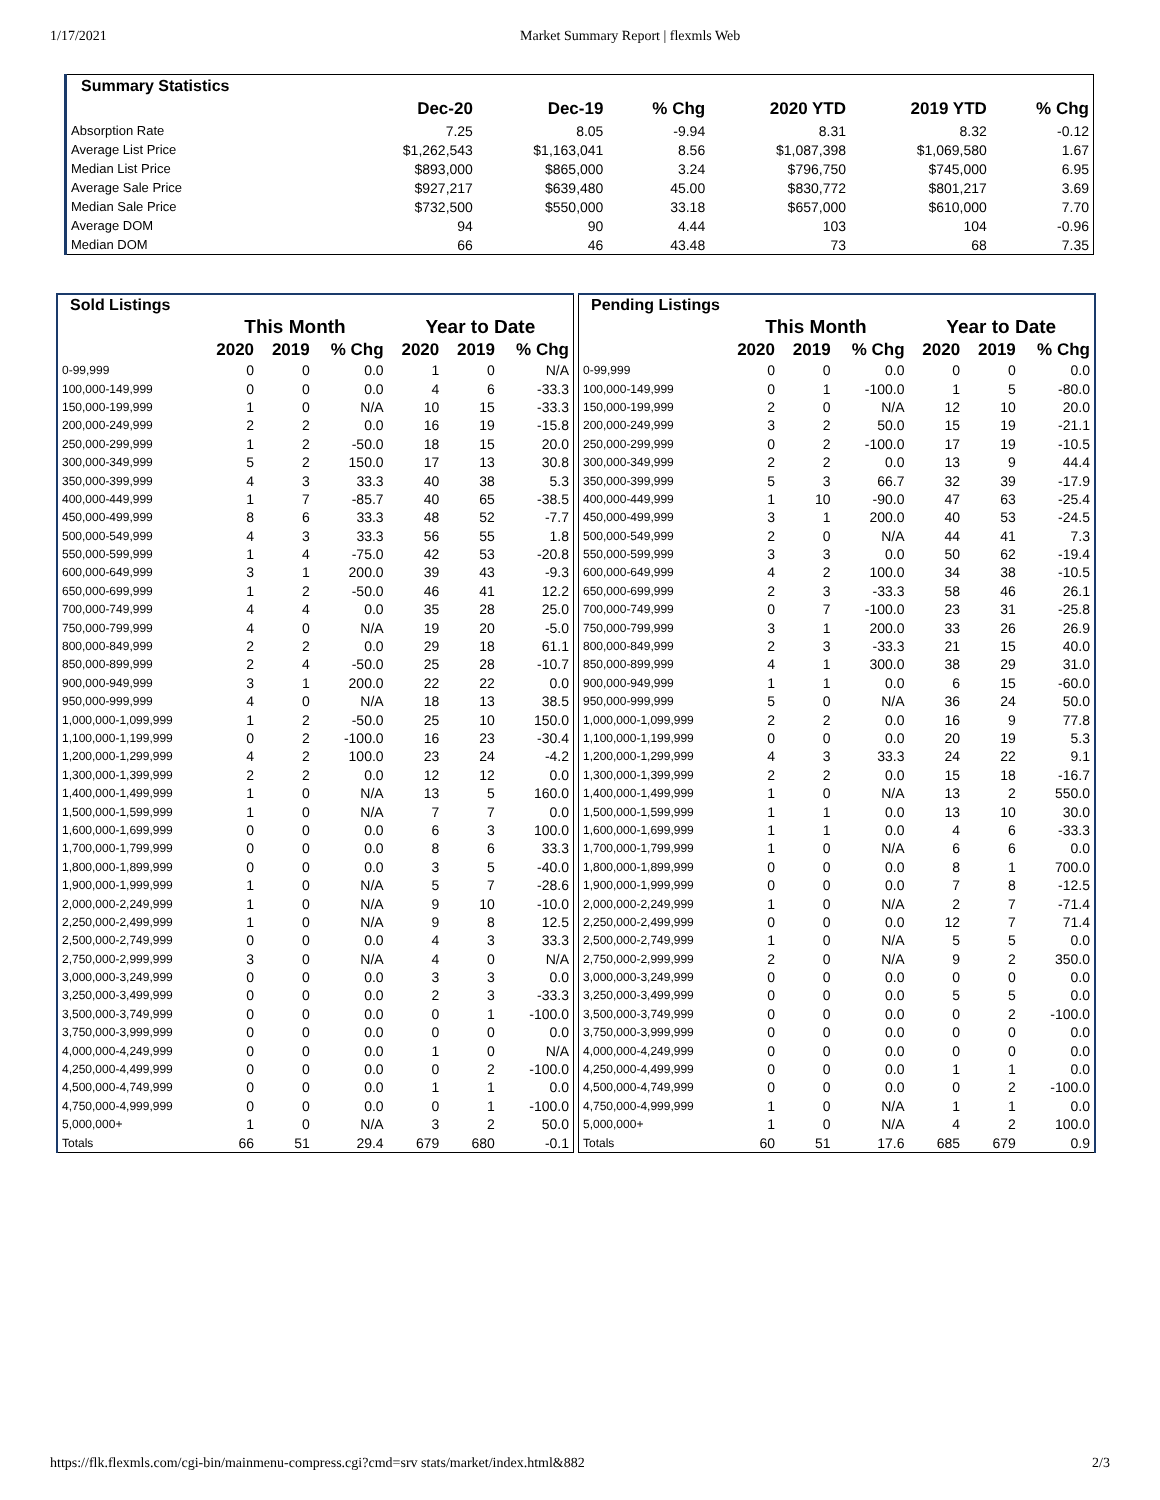1/17/2021 Market Summary Report | flexmls Web
| Summary Statistics | | | | | | |
| --- | --- | --- | --- | --- | --- | --- |
| | Dec-20 | Dec-19 | % Chg | 2020 YTD | 2019 YTD | % Chg |
| Absorption Rate | 7.25 | 8.05 | -9.94 | 8.31 | 8.32 | -0.12 |
| Average List Price | $1,262,543 | $1,163,041 | 8.56 | $1,087,398 | $1,069,580 | 1.67 |
| Median List Price | $893,000 | $865,000 | 3.24 | $796,750 | $745,000 | 6.95 |
| Average Sale Price | $927,217 | $639,480 | 45.00 | $830,772 | $801,217 | 3.69 |
| Median Sale Price | $732,500 | $550,000 | 33.18 | $657,000 | $610,000 | 7.70 |
| Average DOM | 94 | 90 | 4.44 | 103 | 104 | -0.96 |
| Median DOM | 66 | 46 | 43.48 | 73 | 68 | 7.35 |
| Sold Listings | | | | | | |
| --- | --- | --- | --- | --- | --- | --- |
| | This Month | | | Year to Date | | |
| | 2020 | 2019 | % Chg | 2020 | 2019 | % Chg |
| 0-99,999 | 0 | 0 | 0.0 | 1 | 0 | N/A |
| 100,000-149,999 | 0 | 0 | 0.0 | 4 | 6 | -33.3 |
| 150,000-199,999 | 1 | 0 | N/A | 10 | 15 | -33.3 |
| 200,000-249,999 | 2 | 2 | 0.0 | 16 | 19 | -15.8 |
| 250,000-299,999 | 1 | 2 | -50.0 | 18 | 15 | 20.0 |
| 300,000-349,999 | 5 | 2 | 150.0 | 17 | 13 | 30.8 |
| 350,000-399,999 | 4 | 3 | 33.3 | 40 | 38 | 5.3 |
| 400,000-449,999 | 1 | 7 | -85.7 | 40 | 65 | -38.5 |
| 450,000-499,999 | 8 | 6 | 33.3 | 48 | 52 | -7.7 |
| 500,000-549,999 | 4 | 3 | 33.3 | 56 | 55 | 1.8 |
| 550,000-599,999 | 1 | 4 | -75.0 | 42 | 53 | -20.8 |
| 600,000-649,999 | 3 | 1 | 200.0 | 39 | 43 | -9.3 |
| 650,000-699,999 | 1 | 2 | -50.0 | 46 | 41 | 12.2 |
| 700,000-749,999 | 4 | 4 | 0.0 | 35 | 28 | 25.0 |
| 750,000-799,999 | 4 | 0 | N/A | 19 | 20 | -5.0 |
| 800,000-849,999 | 2 | 2 | 0.0 | 29 | 18 | 61.1 |
| 850,000-899,999 | 2 | 4 | -50.0 | 25 | 28 | -10.7 |
| 900,000-949,999 | 3 | 1 | 200.0 | 22 | 22 | 0.0 |
| 950,000-999,999 | 4 | 0 | N/A | 18 | 13 | 38.5 |
| 1,000,000-1,099,999 | 1 | 2 | -50.0 | 25 | 10 | 150.0 |
| 1,100,000-1,199,999 | 0 | 2 | -100.0 | 16 | 23 | -30.4 |
| 1,200,000-1,299,999 | 4 | 2 | 100.0 | 23 | 24 | -4.2 |
| 1,300,000-1,399,999 | 2 | 2 | 0.0 | 12 | 12 | 0.0 |
| 1,400,000-1,499,999 | 1 | 0 | N/A | 13 | 5 | 160.0 |
| 1,500,000-1,599,999 | 1 | 0 | N/A | 7 | 7 | 0.0 |
| 1,600,000-1,699,999 | 0 | 0 | 0.0 | 6 | 3 | 100.0 |
| 1,700,000-1,799,999 | 0 | 0 | 0.0 | 8 | 6 | 33.3 |
| 1,800,000-1,899,999 | 0 | 0 | 0.0 | 3 | 5 | -40.0 |
| 1,900,000-1,999,999 | 1 | 0 | N/A | 5 | 7 | -28.6 |
| 2,000,000-2,249,999 | 1 | 0 | N/A | 9 | 10 | -10.0 |
| 2,250,000-2,499,999 | 1 | 0 | N/A | 9 | 8 | 12.5 |
| 2,500,000-2,749,999 | 0 | 0 | 0.0 | 4 | 3 | 33.3 |
| 2,750,000-2,999,999 | 3 | 0 | N/A | 4 | 0 | N/A |
| 3,000,000-3,249,999 | 0 | 0 | 0.0 | 3 | 3 | 0.0 |
| 3,250,000-3,499,999 | 0 | 0 | 0.0 | 2 | 3 | -33.3 |
| 3,500,000-3,749,999 | 0 | 0 | 0.0 | 0 | 1 | -100.0 |
| 3,750,000-3,999,999 | 0 | 0 | 0.0 | 0 | 0 | 0.0 |
| 4,000,000-4,249,999 | 0 | 0 | 0.0 | 1 | 0 | N/A |
| 4,250,000-4,499,999 | 0 | 0 | 0.0 | 0 | 2 | -100.0 |
| 4,500,000-4,749,999 | 0 | 0 | 0.0 | 1 | 1 | 0.0 |
| 4,750,000-4,999,999 | 0 | 0 | 0.0 | 0 | 1 | -100.0 |
| 5,000,000+ | 1 | 0 | N/A | 3 | 2 | 50.0 |
| Totals | 66 | 51 | 29.4 | 679 | 680 | -0.1 |
| Pending Listings | | | | | | |
| --- | --- | --- | --- | --- | --- | --- |
| | This Month | | | Year to Date | | |
| | 2020 | 2019 | % Chg | 2020 | 2019 | % Chg |
| 0-99,999 | 0 | 0 | 0.0 | 0 | 0 | 0.0 |
| 100,000-149,999 | 0 | 1 | -100.0 | 1 | 5 | -80.0 |
| 150,000-199,999 | 2 | 0 | N/A | 12 | 10 | 20.0 |
| 200,000-249,999 | 3 | 2 | 50.0 | 15 | 19 | -21.1 |
| 250,000-299,999 | 0 | 2 | -100.0 | 17 | 19 | -10.5 |
| 300,000-349,999 | 2 | 2 | 0.0 | 13 | 9 | 44.4 |
| 350,000-399,999 | 5 | 3 | 66.7 | 32 | 39 | -17.9 |
| 400,000-449,999 | 1 | 10 | -90.0 | 47 | 63 | -25.4 |
| 450,000-499,999 | 3 | 1 | 200.0 | 40 | 53 | -24.5 |
| 500,000-549,999 | 2 | 0 | N/A | 44 | 41 | 7.3 |
| 550,000-599,999 | 3 | 3 | 0.0 | 50 | 62 | -19.4 |
| 600,000-649,999 | 4 | 2 | 100.0 | 34 | 38 | -10.5 |
| 650,000-699,999 | 2 | 3 | -33.3 | 58 | 46 | 26.1 |
| 700,000-749,999 | 0 | 7 | -100.0 | 23 | 31 | -25.8 |
| 750,000-799,999 | 3 | 1 | 200.0 | 33 | 26 | 26.9 |
| 800,000-849,999 | 2 | 3 | -33.3 | 21 | 15 | 40.0 |
| 850,000-899,999 | 4 | 1 | 300.0 | 38 | 29 | 31.0 |
| 900,000-949,999 | 1 | 1 | 0.0 | 6 | 15 | -60.0 |
| 950,000-999,999 | 5 | 0 | N/A | 36 | 24 | 50.0 |
| 1,000,000-1,099,999 | 2 | 2 | 0.0 | 16 | 9 | 77.8 |
| 1,100,000-1,199,999 | 0 | 0 | 0.0 | 20 | 19 | 5.3 |
| 1,200,000-1,299,999 | 4 | 3 | 33.3 | 24 | 22 | 9.1 |
| 1,300,000-1,399,999 | 2 | 2 | 0.0 | 15 | 18 | -16.7 |
| 1,400,000-1,499,999 | 1 | 0 | N/A | 13 | 2 | 550.0 |
| 1,500,000-1,599,999 | 1 | 1 | 0.0 | 13 | 10 | 30.0 |
| 1,600,000-1,699,999 | 1 | 1 | 0.0 | 4 | 6 | -33.3 |
| 1,700,000-1,799,999 | 1 | 0 | N/A | 6 | 6 | 0.0 |
| 1,800,000-1,899,999 | 0 | 0 | 0.0 | 8 | 1 | 700.0 |
| 1,900,000-1,999,999 | 0 | 0 | 0.0 | 7 | 8 | -12.5 |
| 2,000,000-2,249,999 | 1 | 0 | N/A | 2 | 7 | -71.4 |
| 2,250,000-2,499,999 | 0 | 0 | 0.0 | 12 | 7 | 71.4 |
| 2,500,000-2,749,999 | 1 | 0 | N/A | 5 | 5 | 0.0 |
| 2,750,000-2,999,999 | 2 | 0 | N/A | 9 | 2 | 350.0 |
| 3,000,000-3,249,999 | 0 | 0 | 0.0 | 0 | 0 | 0.0 |
| 3,250,000-3,499,999 | 0 | 0 | 0.0 | 5 | 5 | 0.0 |
| 3,500,000-3,749,999 | 0 | 0 | 0.0 | 0 | 2 | -100.0 |
| 3,750,000-3,999,999 | 0 | 0 | 0.0 | 0 | 0 | 0.0 |
| 4,000,000-4,249,999 | 0 | 0 | 0.0 | 0 | 0 | 0.0 |
| 4,250,000-4,499,999 | 0 | 0 | 0.0 | 1 | 1 | 0.0 |
| 4,500,000-4,749,999 | 0 | 0 | 0.0 | 0 | 2 | -100.0 |
| 4,750,000-4,999,999 | 1 | 0 | N/A | 1 | 1 | 0.0 |
| 5,000,000+ | 1 | 0 | N/A | 4 | 2 | 100.0 |
| Totals | 60 | 51 | 17.6 | 685 | 679 | 0.9 |
https://flk.flexmls.com/cgi-bin/mainmenu-compress.cgi?cmd=srv stats/market/index.html&882 2/3